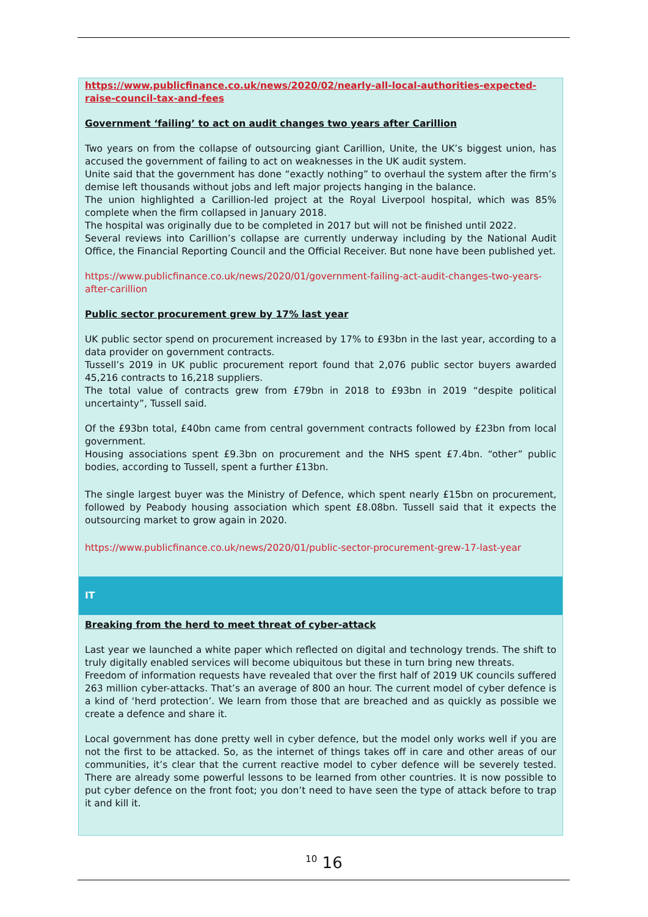https://www.publicfinance.co.uk/news/2020/02/nearly-all-local-authorities-expected-raise-council-tax-and-fees
Government ‘failing’ to act on audit changes two years after Carillion
Two years on from the collapse of outsourcing giant Carillion, Unite, the UK’s biggest union, has accused the government of failing to act on weaknesses in the UK audit system.
Unite said that the government has done “exactly nothing” to overhaul the system after the firm’s demise left thousands without jobs and left major projects hanging in the balance.
The union highlighted a Carillion-led project at the Royal Liverpool hospital, which was 85% complete when the firm collapsed in January 2018.
The hospital was originally due to be completed in 2017 but will not be finished until 2022.
Several reviews into Carillion’s collapse are currently underway including by the National Audit Office, the Financial Reporting Council and the Official Receiver. But none have been published yet.
https://www.publicfinance.co.uk/news/2020/01/government-failing-act-audit-changes-two-years-after-carillion
Public sector procurement grew by 17% last year
UK public sector spend on procurement increased by 17% to £93bn in the last year, according to a data provider on government contracts.
Tussell’s 2019 in UK public procurement report found that 2,076 public sector buyers awarded 45,216 contracts to 16,218 suppliers.
The total value of contracts grew from £79bn in 2018 to £93bn in 2019 “despite political uncertainty”, Tussell said.
Of the £93bn total, £40bn came from central government contracts followed by £23bn from local government.
Housing associations spent £9.3bn on procurement and the NHS spent £7.4bn. “other” public bodies, according to Tussell, spent a further £13bn.
The single largest buyer was the Ministry of Defence, which spent nearly £15bn on procurement, followed by Peabody housing association which spent £8.08bn. Tussell said that it expects the outsourcing market to grow again in 2020.
https://www.publicfinance.co.uk/news/2020/01/public-sector-procurement-grew-17-last-year
IT
Breaking from the herd to meet threat of cyber-attack
Last year we launched a white paper which reflected on digital and technology trends. The shift to truly digitally enabled services will become ubiquitous but these in turn bring new threats.
Freedom of information requests have revealed that over the first half of 2019 UK councils suffered 263 million cyber-attacks. That’s an average of 800 an hour. The current model of cyber defence is a kind of ‘herd protection’. We learn from those that are breached and as quickly as possible we create a defence and share it.
Local government has done pretty well in cyber defence, but the model only works well if you are not the first to be attacked. So, as the internet of things takes off in care and other areas of our communities, it’s clear that the current reactive model to cyber defence will be severely tested. There are already some powerful lessons to be learned from other countries. It is now possible to put cyber defence on the front foot; you don’t need to have seen the type of attack before to trap it and kill it.
<sup>10</sup> 16